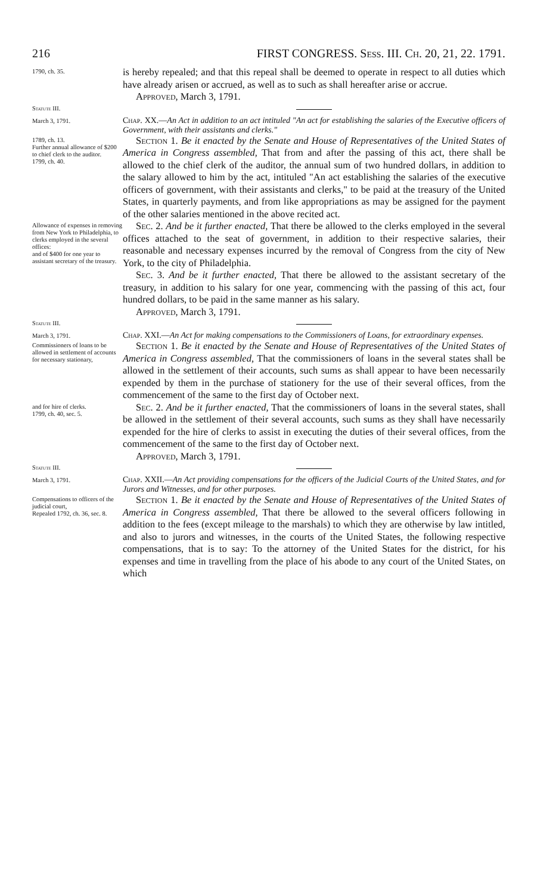216 FIRST CONGRESS. Sess. III. Ch. 20, 21, 22. 1791.
1790, ch. 35.
is hereby repealed; and that this repeal shall be deemed to operate in respect to all duties which have already arisen or accrued, as well as to such as shall hereafter arise or accrue.
Approved, March 3, 1791.
Statute III.
March 3, 1791.
Chap. XX.—An Act in addition to an act intituled "An act for establishing the salaries of the Executive officers of Government, with their assistants and clerks."
1789, ch. 13.
Further annual allowance of $200 to chief clerk to the auditor.
1799, ch. 40.
Section 1. Be it enacted by the Senate and House of Representatives of the United States of America in Congress assembled, That from and after the passing of this act, there shall be allowed to the chief clerk of the auditor, the annual sum of two hundred dollars, in addition to the salary allowed to him by the act, intituled "An act establishing the salaries of the executive officers of government, with their assistants and clerks," to be paid at the treasury of the United States, in quarterly payments, and from like appropriations as may be assigned for the payment of the other salaries mentioned in the above recited act.
Allowance of expenses in removing from New York to Philadelphia, to clerks employed in the several offices:
and of $400 for one year to assistant secretary of the treasury.
Sec. 2. And be it further enacted, That there be allowed to the clerks employed in the several offices attached to the seat of government, in addition to their respective salaries, their reasonable and necessary expenses incurred by the removal of Congress from the city of New York, to the city of Philadelphia.
Sec. 3. And be it further enacted, That there be allowed to the assistant secretary of the treasury, in addition to his salary for one year, commencing with the passing of this act, four hundred dollars, to be paid in the same manner as his salary.
Approved, March 3, 1791.
Statute III.
March 3, 1791.
Chap. XXI.—An Act for making compensations to the Commissioners of Loans, for extraordinary expenses.
Commissioners of loans to be allowed in settlement of accounts for necessary stationary,
Section 1. Be it enacted by the Senate and House of Representatives of the United States of America in Congress assembled, That the commissioners of loans in the several states shall be allowed in the settlement of their accounts, such sums as shall appear to have been necessarily expended by them in the purchase of stationery for the use of their several offices, from the commencement of the same to the first day of October next.
and for hire of clerks.
1799, ch. 40, sec. 5.
Sec. 2. And be it further enacted, That the commissioners of loans in the several states, shall be allowed in the settlement of their several accounts, such sums as they shall have necessarily expended for the hire of clerks to assist in executing the duties of their several offices, from the commencement of the same to the first day of October next.
Approved, March 3, 1791.
Statute III.
March 3, 1791.
Chap. XXII.—An Act providing compensations for the officers of the Judicial Courts of the United States, and for Jurors and Witnesses, and for other purposes.
Compensations to officers of the judicial court,
Repealed 1792, ch. 36, sec. 8.
Section 1. Be it enacted by the Senate and House of Representatives of the United States of America in Congress assembled, That there be allowed to the several officers following in addition to the fees (except mileage to the marshals) to which they are otherwise by law intitled, and also to jurors and witnesses, in the courts of the United States, the following respective compensations, that is to say: To the attorney of the United States for the district, for his expenses and time in travelling from the place of his abode to any court of the United States, on which